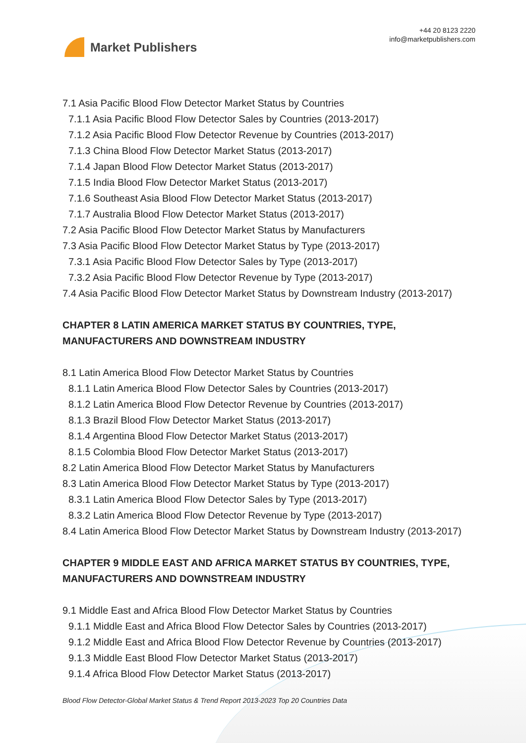Market Publishers
+44 20 8123 2220
info@marketpublishers.com
7.1 Asia Pacific Blood Flow Detector Market Status by Countries
7.1.1 Asia Pacific Blood Flow Detector Sales by Countries (2013-2017)
7.1.2 Asia Pacific Blood Flow Detector Revenue by Countries (2013-2017)
7.1.3 China Blood Flow Detector Market Status (2013-2017)
7.1.4 Japan Blood Flow Detector Market Status (2013-2017)
7.1.5 India Blood Flow Detector Market Status (2013-2017)
7.1.6 Southeast Asia Blood Flow Detector Market Status (2013-2017)
7.1.7 Australia Blood Flow Detector Market Status (2013-2017)
7.2 Asia Pacific Blood Flow Detector Market Status by Manufacturers
7.3 Asia Pacific Blood Flow Detector Market Status by Type (2013-2017)
7.3.1 Asia Pacific Blood Flow Detector Sales by Type (2013-2017)
7.3.2 Asia Pacific Blood Flow Detector Revenue by Type (2013-2017)
7.4 Asia Pacific Blood Flow Detector Market Status by Downstream Industry (2013-2017)
CHAPTER 8 LATIN AMERICA MARKET STATUS BY COUNTRIES, TYPE, MANUFACTURERS AND DOWNSTREAM INDUSTRY
8.1 Latin America Blood Flow Detector Market Status by Countries
8.1.1 Latin America Blood Flow Detector Sales by Countries (2013-2017)
8.1.2 Latin America Blood Flow Detector Revenue by Countries (2013-2017)
8.1.3 Brazil Blood Flow Detector Market Status (2013-2017)
8.1.4 Argentina Blood Flow Detector Market Status (2013-2017)
8.1.5 Colombia Blood Flow Detector Market Status (2013-2017)
8.2 Latin America Blood Flow Detector Market Status by Manufacturers
8.3 Latin America Blood Flow Detector Market Status by Type (2013-2017)
8.3.1 Latin America Blood Flow Detector Sales by Type (2013-2017)
8.3.2 Latin America Blood Flow Detector Revenue by Type (2013-2017)
8.4 Latin America Blood Flow Detector Market Status by Downstream Industry (2013-2017)
CHAPTER 9 MIDDLE EAST AND AFRICA MARKET STATUS BY COUNTRIES, TYPE, MANUFACTURERS AND DOWNSTREAM INDUSTRY
9.1 Middle East and Africa Blood Flow Detector Market Status by Countries
9.1.1 Middle East and Africa Blood Flow Detector Sales by Countries (2013-2017)
9.1.2 Middle East and Africa Blood Flow Detector Revenue by Countries (2013-2017)
9.1.3 Middle East Blood Flow Detector Market Status (2013-2017)
9.1.4 Africa Blood Flow Detector Market Status (2013-2017)
Blood Flow Detector-Global Market Status & Trend Report 2013-2023 Top 20 Countries Data